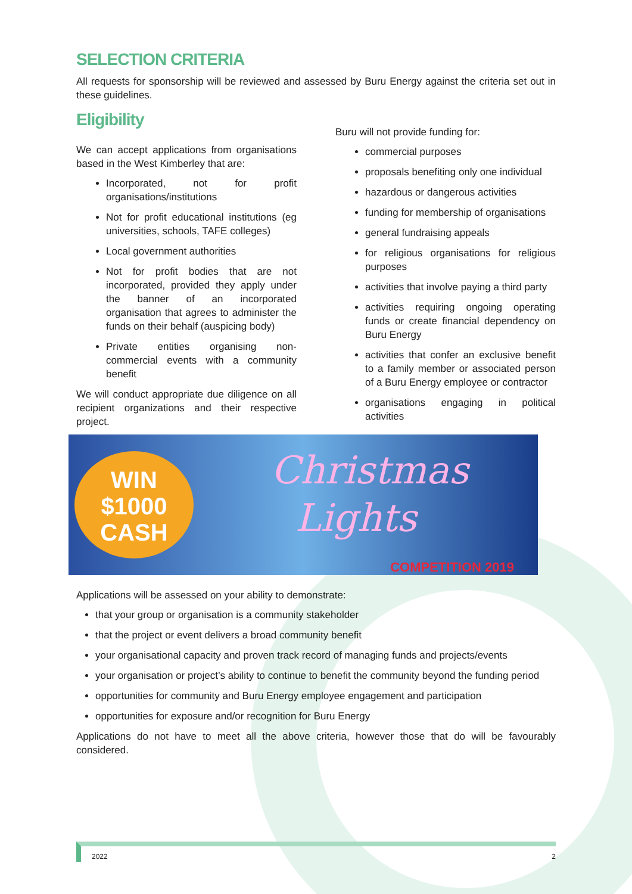SELECTION CRITERIA
All requests for sponsorship will be reviewed and assessed by Buru Energy against the criteria set out in these guidelines.
Eligibility
We can accept applications from organisations based in the West Kimberley that are:
Incorporated, not for profit organisations/institutions
Not for profit educational institutions (eg universities, schools, TAFE colleges)
Local government authorities
Not for profit bodies that are not incorporated, provided they apply under the banner of an incorporated organisation that agrees to administer the funds on their behalf (auspicing body)
Private entities organising non-commercial events with a community benefit
We will conduct appropriate due diligence on all recipient organizations and their respective project.
Buru will not provide funding for:
commercial purposes
proposals benefiting only one individual
hazardous or dangerous activities
funding for membership of organisations
general fundraising appeals
for religious organisations for religious purposes
activities that involve paying a third party
activities requiring ongoing operating funds or create financial dependency on Buru Energy
activities that confer an exclusive benefit to a family member or associated person of a Buru Energy employee or contractor
organisations engaging in political activities
WIN
$1000
CASH
Christmas
Lights
COMPETITION 2019
Applications will be assessed on your ability to demonstrate:
that your group or organisation is a community stakeholder
that the project or event delivers a broad community benefit
your organisational capacity and proven track record of managing funds and projects/events
your organisation or project’s ability to continue to benefit the community beyond the funding period
opportunities for community and Buru Energy employee engagement and participation
opportunities for exposure and/or recognition for Buru Energy
Applications do not have to meet all the above criteria, however those that do will be favourably considered.
2022 2